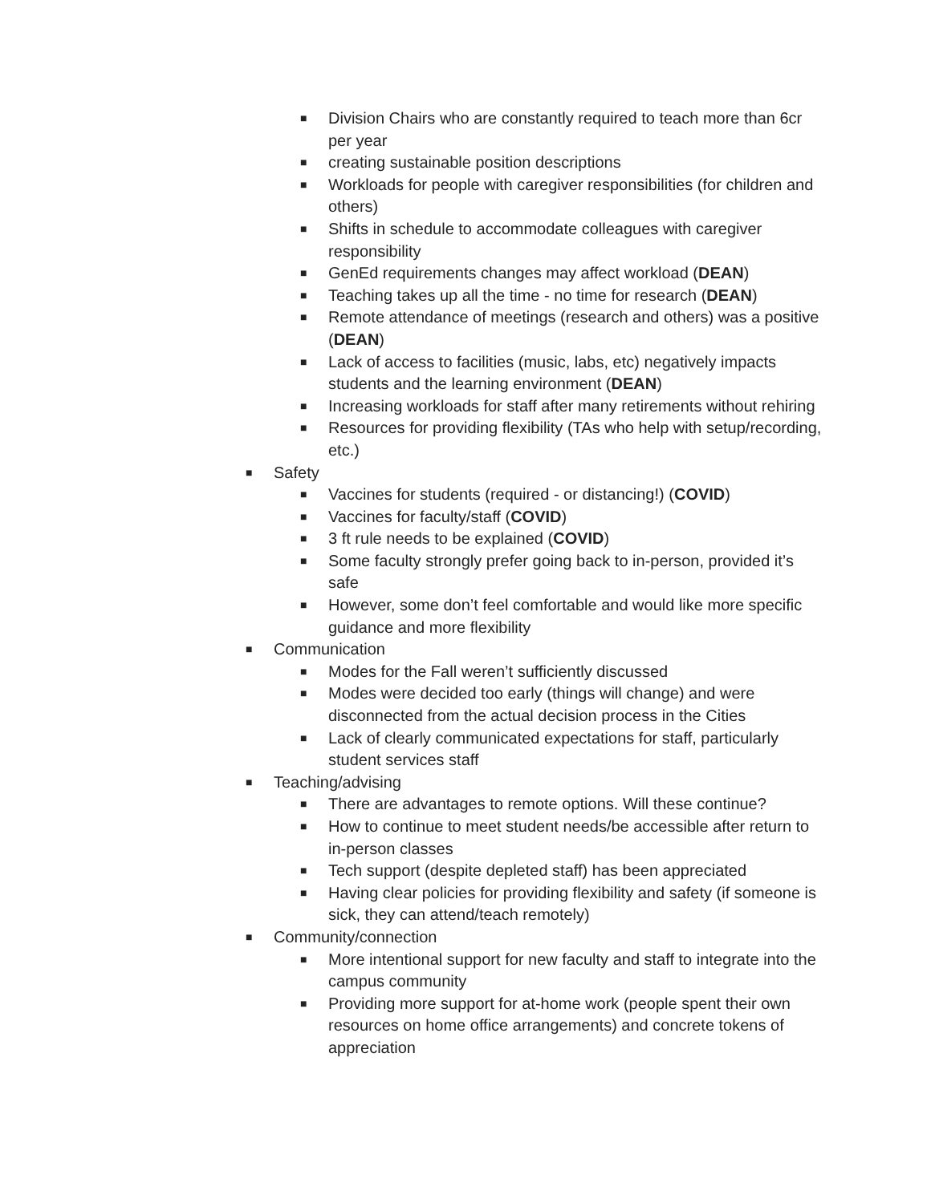■ Division Chairs who are constantly required to teach more than 6cr per year
■ creating sustainable position descriptions
■ Workloads for people with caregiver responsibilities (for children and others)
■ Shifts in schedule to accommodate colleagues with caregiver responsibility
■ GenEd requirements changes may affect workload (DEAN)
■ Teaching takes up all the time - no time for research (DEAN)
■ Remote attendance of meetings (research and others) was a positive (DEAN)
■ Lack of access to facilities (music, labs, etc) negatively impacts students and the learning environment (DEAN)
■ Increasing workloads for staff after many retirements without rehiring
■ Resources for providing flexibility (TAs who help with setup/recording, etc.)
■ Safety
■ Vaccines for students (required - or distancing!) (COVID)
■ Vaccines for faculty/staff (COVID)
■ 3 ft rule needs to be explained (COVID)
■ Some faculty strongly prefer going back to in-person, provided it’s safe
■ However, some don’t feel comfortable and would like more specific guidance and more flexibility
■ Communication
■ Modes for the Fall weren’t sufficiently discussed
■ Modes were decided too early (things will change) and were disconnected from the actual decision process in the Cities
■ Lack of clearly communicated expectations for staff, particularly student services staff
■ Teaching/advising
■ There are advantages to remote options. Will these continue?
■ How to continue to meet student needs/be accessible after return to in-person classes
■ Tech support (despite depleted staff) has been appreciated
■ Having clear policies for providing flexibility and safety (if someone is sick, they can attend/teach remotely)
■ Community/connection
■ More intentional support for new faculty and staff to integrate into the campus community
■ Providing more support for at-home work (people spent their own resources on home office arrangements) and concrete tokens of appreciation